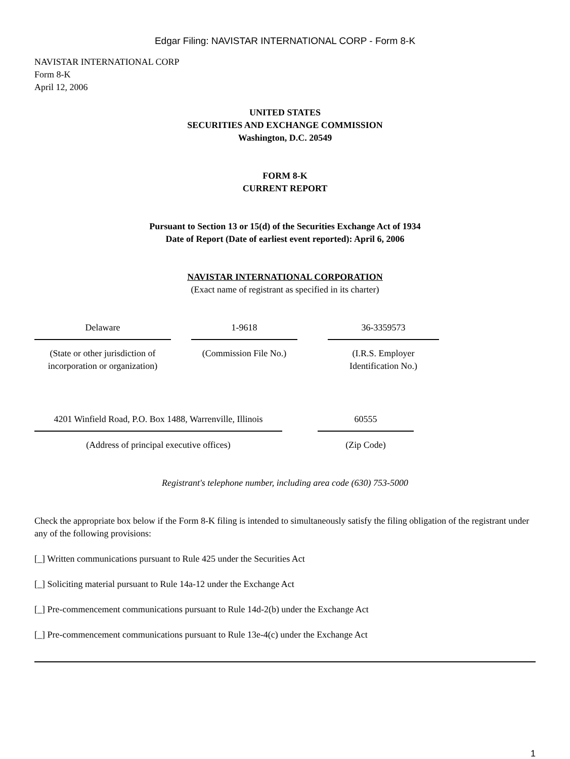Edgar Filing: NAVISTAR INTERNATIONAL CORP - Form 8-K
NAVISTAR INTERNATIONAL CORP
Form 8-K
April 12, 2006
UNITED STATES
SECURITIES AND EXCHANGE COMMISSION
Washington, D.C. 20549
FORM 8-K
CURRENT REPORT
Pursuant to Section 13 or 15(d) of the Securities Exchange Act of 1934
Date of Report (Date of earliest event reported): April 6, 2006
NAVISTAR INTERNATIONAL CORPORATION
(Exact name of registrant as specified in its charter)
| Delaware | | 1-9618 | | 36-3359573 |
| (State or other jurisdiction of incorporation or organization) | | (Commission File No.) | | (I.R.S. Employer Identification No.) |
| 4201 Winfield Road, P.O. Box 1488, Warrenville, Illinois | | 60555 |
| (Address of principal executive offices) | | (Zip Code) |
Registrant's telephone number, including area code (630) 753-5000
Check the appropriate box below if the Form 8-K filing is intended to simultaneously satisfy the filing obligation of the registrant under any of the following provisions:
[_] Written communications pursuant to Rule 425 under the Securities Act
[_] Soliciting material pursuant to Rule 14a-12 under the Exchange Act
[_] Pre-commencement communications pursuant to Rule 14d-2(b) under the Exchange Act
[_] Pre-commencement communications pursuant to Rule 13e-4(c) under the Exchange Act
1